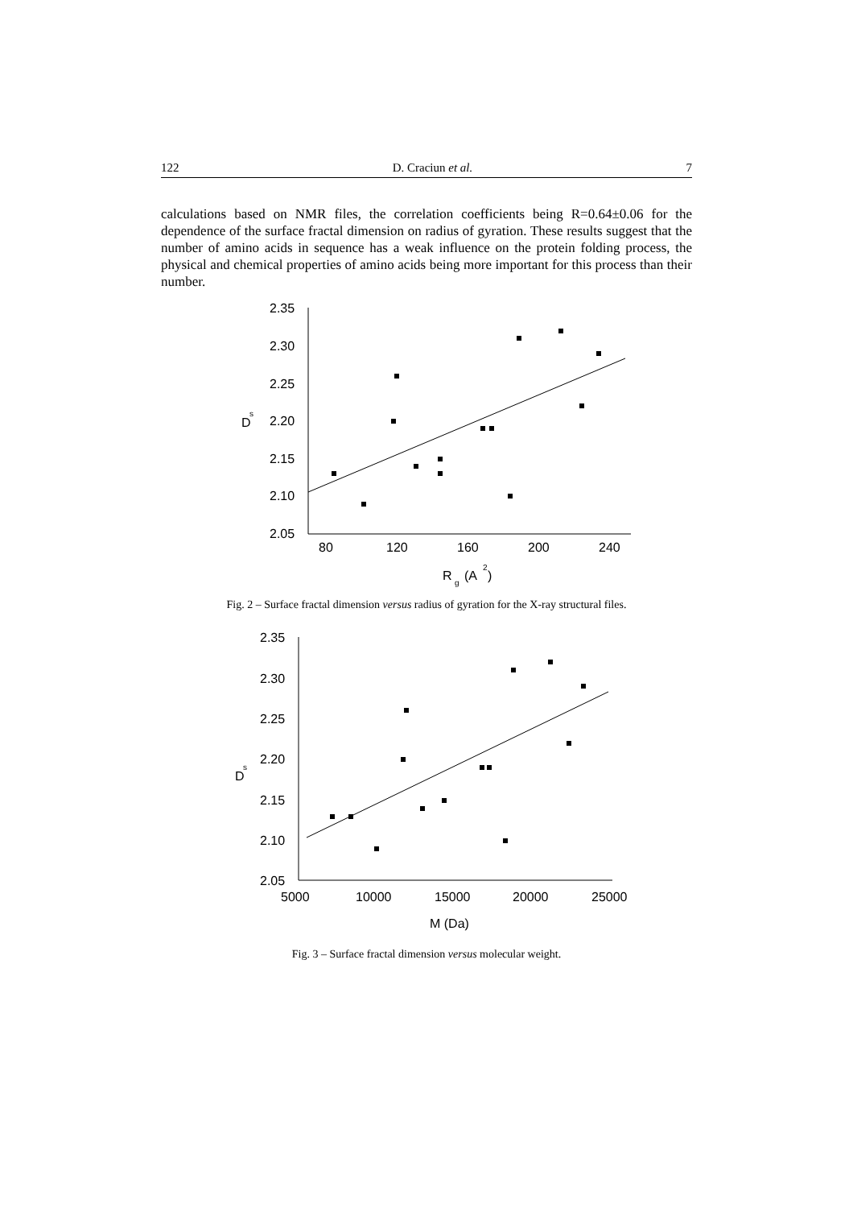122 D. Craciun et al. 7
calculations based on NMR files, the correlation coefficients being R=0.64±0.06 for the dependence of the surface fractal dimension on radius of gyration. These results suggest that the number of amino acids in sequence has a weak influence on the protein folding process, the physical and chemical properties of amino acids being more important for this process than their number.
2.35
2.30
2.25
2.20
2.15
2.10
2.05
80
120
160
200
240
D
s
R
g
(A
2
)
Fig. 2 – Surface fractal dimension versus radius of gyration for the X-ray structural files.
2.35
2.30
2.25
2.20
2.15
2.10
2.05
5000
10000
15000
20000
25000
D
s
M (Da)
Fig. 3 – Surface fractal dimension versus molecular weight.